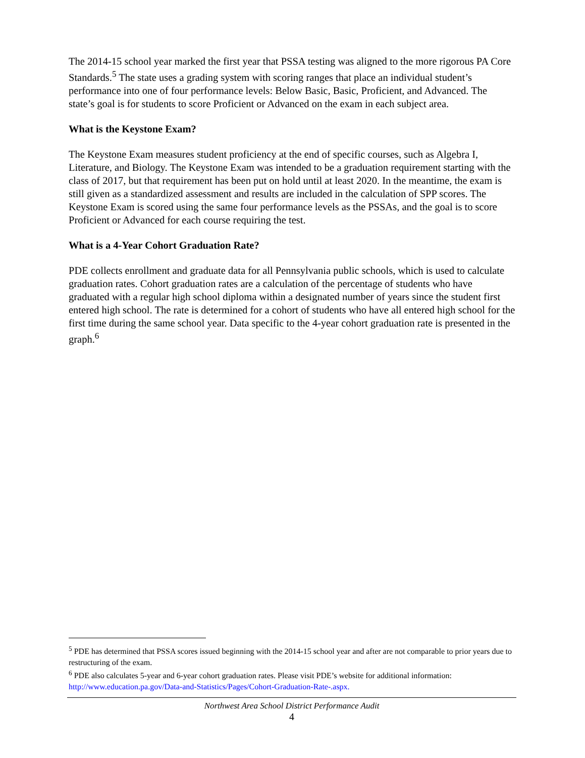The 2014-15 school year marked the first year that PSSA testing was aligned to the more rigorous PA Core Standards.<sup>5</sup> The state uses a grading system with scoring ranges that place an individual student’s performance into one of four performance levels: Below Basic, Basic, Proficient, and Advanced. The state’s goal is for students to score Proficient or Advanced on the exam in each subject area.
What is the Keystone Exam?
The Keystone Exam measures student proficiency at the end of specific courses, such as Algebra I, Literature, and Biology. The Keystone Exam was intended to be a graduation requirement starting with the class of 2017, but that requirement has been put on hold until at least 2020. In the meantime, the exam is still given as a standardized assessment and results are included in the calculation of SPP scores. The Keystone Exam is scored using the same four performance levels as the PSSAs, and the goal is to score Proficient or Advanced for each course requiring the test.
What is a 4-Year Cohort Graduation Rate?
PDE collects enrollment and graduate data for all Pennsylvania public schools, which is used to calculate graduation rates. Cohort graduation rates are a calculation of the percentage of students who have graduated with a regular high school diploma within a designated number of years since the student first entered high school. The rate is determined for a cohort of students who have all entered high school for the first time during the same school year. Data specific to the 4-year cohort graduation rate is presented in the graph.<sup>6</sup>
<sup>5</sup> PDE has determined that PSSA scores issued beginning with the 2014-15 school year and after are not comparable to prior years due to restructuring of the exam.
<sup>6</sup> PDE also calculates 5-year and 6-year cohort graduation rates. Please visit PDE’s website for additional information: http://www.education.pa.gov/Data-and-Statistics/Pages/Cohort-Graduation-Rate-.aspx.
Northwest Area School District Performance Audit
4